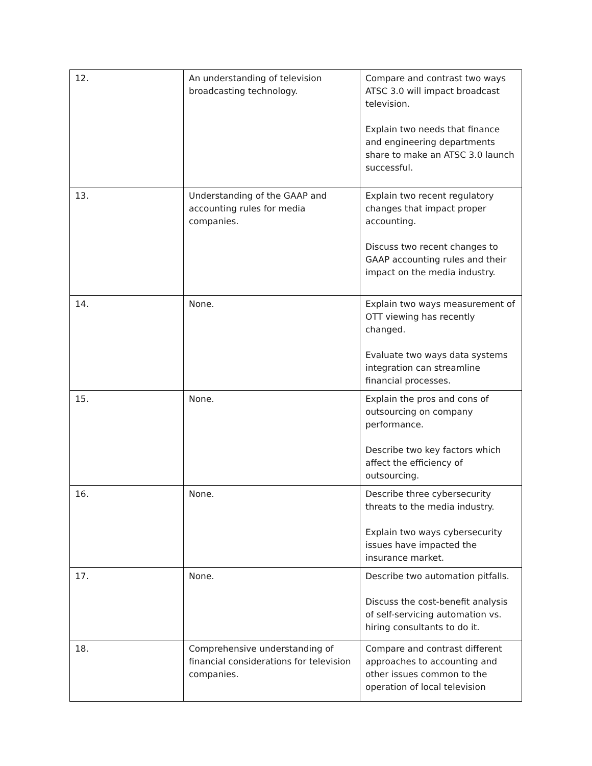| 12. | An understanding of television broadcasting technology. | Compare and contrast two ways ATSC 3.0 will impact broadcast television. Explain two needs that finance and engineering departments share to make an ATSC 3.0 launch successful. |
| 13. | Understanding of the GAAP and accounting rules for media companies. | Explain two recent regulatory changes that impact proper accounting. Discuss two recent changes to GAAP accounting rules and their impact on the media industry. |
| 14. | None. | Explain two ways measurement of OTT viewing has recently changed. Evaluate two ways data systems integration can streamline financial processes. |
| 15. | None. | Explain the pros and cons of outsourcing on company performance. Describe two key factors which affect the efficiency of outsourcing. |
| 16. | None. | Describe three cybersecurity threats to the media industry. Explain two ways cybersecurity issues have impacted the insurance market. |
| 17. | None. | Describe two automation pitfalls. Discuss the cost-benefit analysis of self-servicing automation vs. hiring consultants to do it. |
| 18. | Comprehensive understanding of financial considerations for television companies. | Compare and contrast different approaches to accounting and other issues common to the operation of local television |